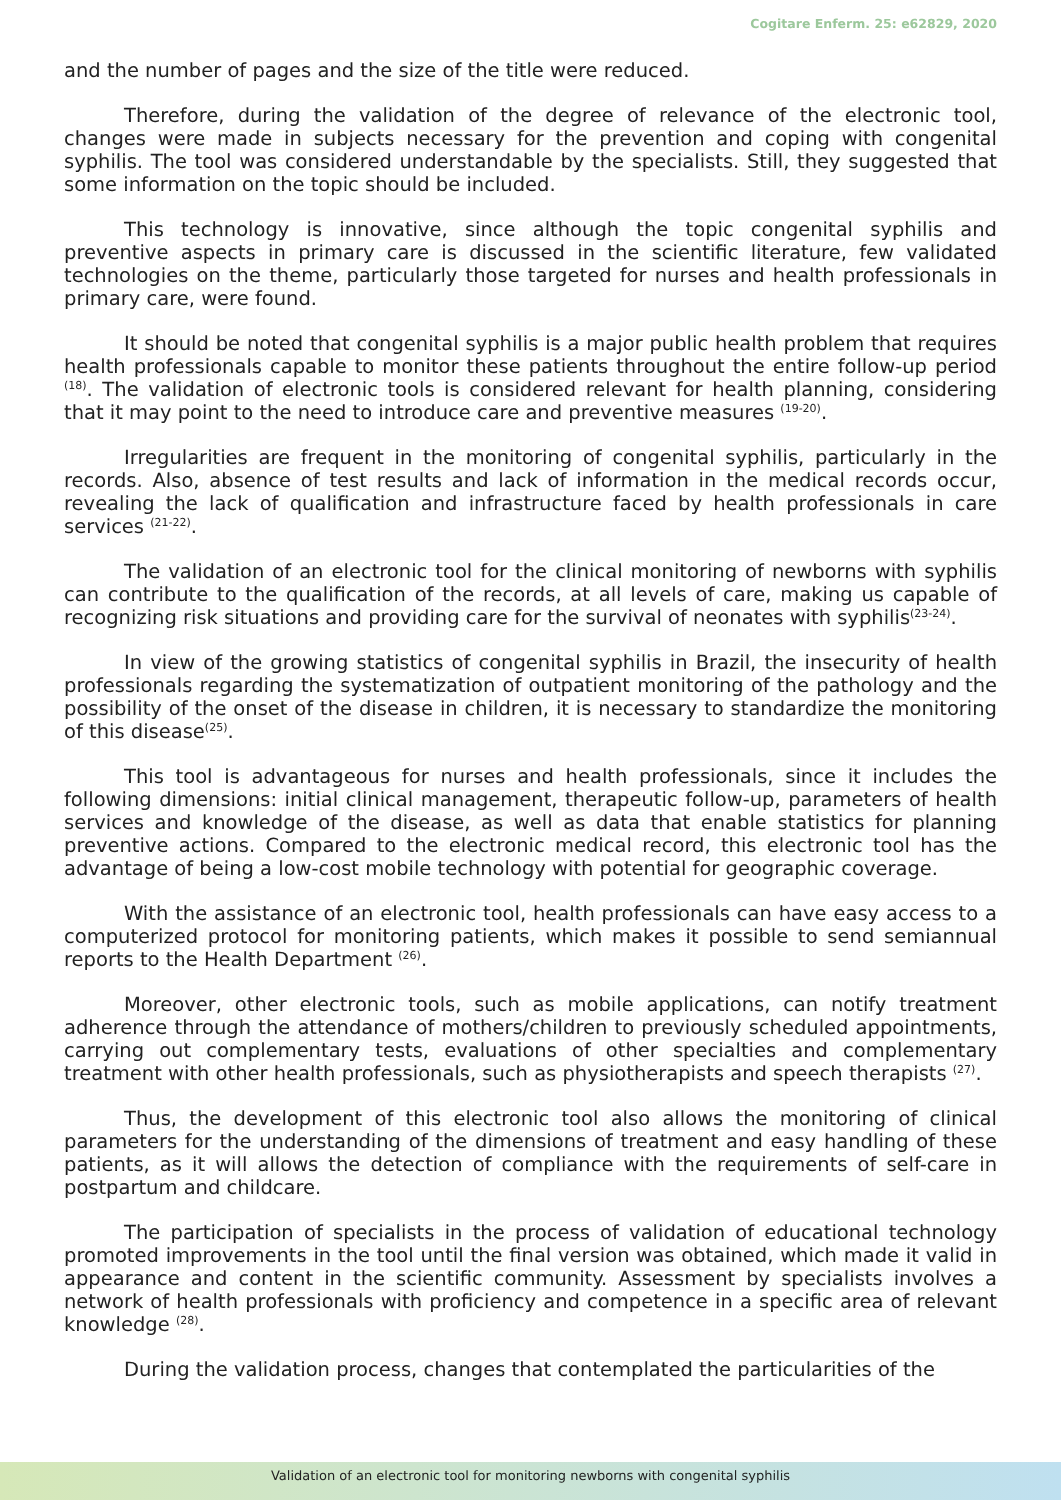Cogitare Enferm. 25: e62829, 2020
and the number of pages and the size of the title were reduced.
Therefore, during the validation of the degree of relevance of the electronic tool, changes were made in subjects necessary for the prevention and coping with congenital syphilis. The tool was considered understandable by the specialists. Still, they suggested that some information on the topic should be included.
This technology is innovative, since although the topic congenital syphilis and preventive aspects in primary care is discussed in the scientific literature, few validated technologies on the theme, particularly those targeted for nurses and health professionals in primary care, were found.
It should be noted that congenital syphilis is a major public health problem that requires health professionals capable to monitor these patients throughout the entire follow-up period <sup>(18)</sup>. The validation of electronic tools is considered relevant for health planning, considering that it may point to the need to introduce care and preventive measures <sup>(19-20)</sup>.
Irregularities are frequent in the monitoring of congenital syphilis, particularly in the records. Also, absence of test results and lack of information in the medical records occur, revealing the lack of qualification and infrastructure faced by health professionals in care services <sup>(21-22)</sup>.
The validation of an electronic tool for the clinical monitoring of newborns with syphilis can contribute to the qualification of the records, at all levels of care, making us capable of recognizing risk situations and providing care for the survival of neonates with syphilis<sup>(23-24)</sup>.
In view of the growing statistics of congenital syphilis in Brazil, the insecurity of health professionals regarding the systematization of outpatient monitoring of the pathology and the possibility of the onset of the disease in children, it is necessary to standardize the monitoring of this disease<sup>(25)</sup>.
This tool is advantageous for nurses and health professionals, since it includes the following dimensions: initial clinical management, therapeutic follow-up, parameters of health services and knowledge of the disease, as well as data that enable statistics for planning preventive actions. Compared to the electronic medical record, this electronic tool has the advantage of being a low-cost mobile technology with potential for geographic coverage.
With the assistance of an electronic tool, health professionals can have easy access to a computerized protocol for monitoring patients, which makes it possible to send semiannual reports to the Health Department <sup>(26)</sup>.
Moreover, other electronic tools, such as mobile applications, can notify treatment adherence through the attendance of mothers/children to previously scheduled appointments, carrying out complementary tests, evaluations of other specialties and complementary treatment with other health professionals, such as physiotherapists and speech therapists <sup>(27)</sup>.
Thus, the development of this electronic tool also allows the monitoring of clinical parameters for the understanding of the dimensions of treatment and easy handling of these patients, as it will allows the detection of compliance with the requirements of self-care in postpartum and childcare.
The participation of specialists in the process of validation of educational technology promoted improvements in the tool until the final version was obtained, which made it valid in appearance and content in the scientific community. Assessment by specialists involves a network of health professionals with proficiency and competence in a specific area of relevant knowledge <sup>(28)</sup>.
During the validation process, changes that contemplated the particularities of the
Validation of an electronic tool for monitoring newborns with congenital syphilis